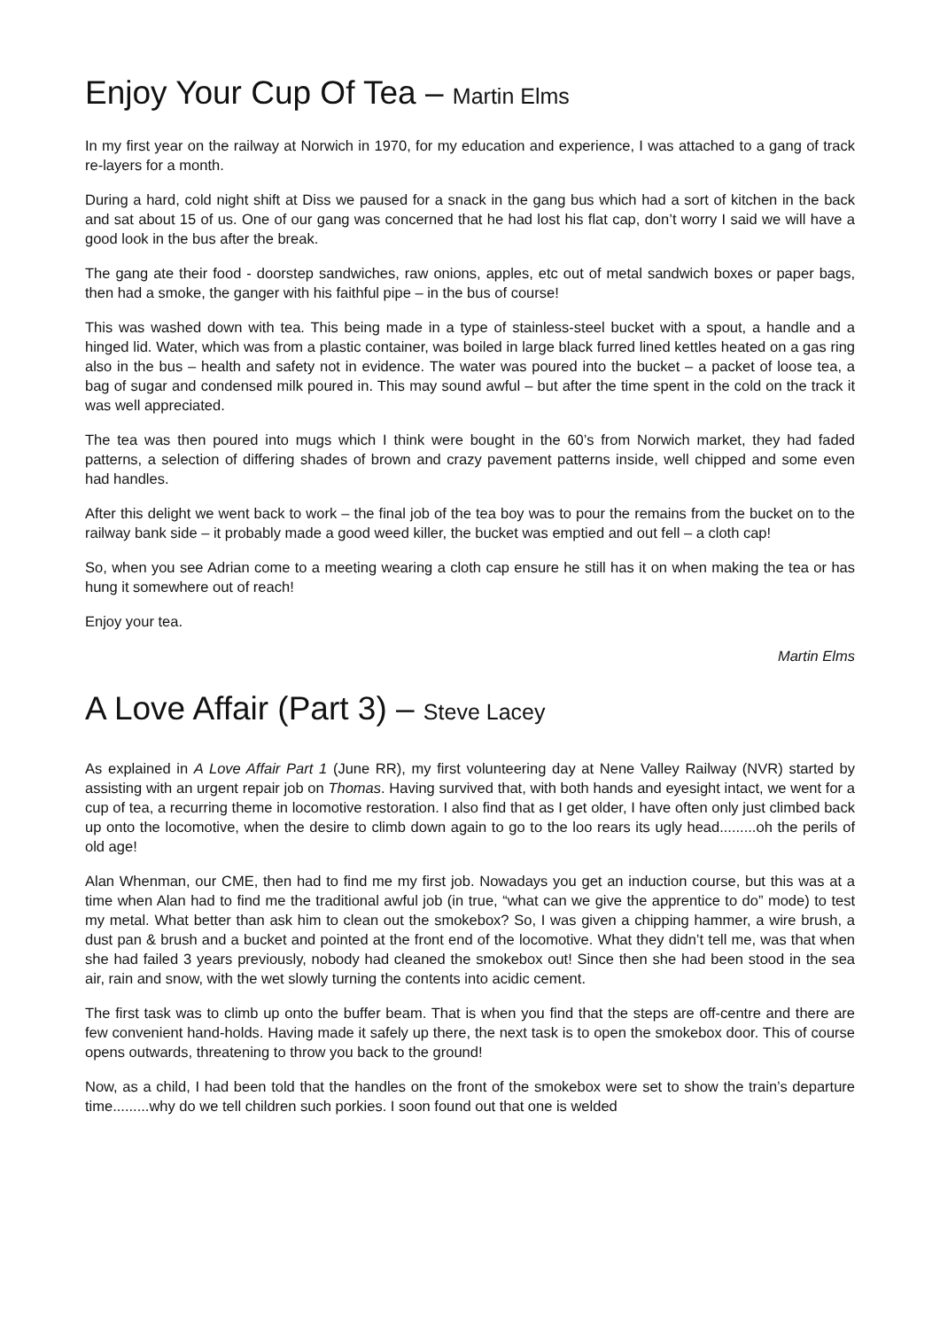Enjoy Your Cup Of Tea – Martin Elms
In my first year on the railway at Norwich in 1970, for my education and experience, I was attached to a gang of track re-layers for a month.
During a hard, cold night shift at Diss we paused for a snack in the gang bus which had a sort of kitchen in the back and sat about 15 of us. One of our gang was concerned that he had lost his flat cap, don’t worry I said we will have a good look in the bus after the break.
The gang ate their food - doorstep sandwiches, raw onions, apples, etc out of metal sandwich boxes or paper bags, then had a smoke, the ganger with his faithful pipe – in the bus of course!
This was washed down with tea. This being made in a type of stainless-steel bucket with a spout, a handle and a hinged lid. Water, which was from a plastic container, was boiled in large black furred lined kettles heated on a gas ring also in the bus – health and safety not in evidence. The water was poured into the bucket – a packet of loose tea, a bag of sugar and condensed milk poured in. This may sound awful – but after the time spent in the cold on the track it was well appreciated.
The tea was then poured into mugs which I think were bought in the 60’s from Norwich market, they had faded patterns, a selection of differing shades of brown and crazy pavement patterns inside, well chipped and some even had handles.
After this delight we went back to work – the final job of the tea boy was to pour the remains from the bucket on to the railway bank side – it probably made a good weed killer, the bucket was emptied and out fell – a cloth cap!
So, when you see Adrian come to a meeting wearing a cloth cap ensure he still has it on when making the tea or has hung it somewhere out of reach!
Enjoy your tea.
Martin Elms
A Love Affair (Part 3) – Steve Lacey
As explained in A Love Affair Part 1 (June RR), my first volunteering day at Nene Valley Railway (NVR) started by assisting with an urgent repair job on Thomas. Having survived that, with both hands and eyesight intact, we went for a cup of tea, a recurring theme in locomotive restoration. I also find that as I get older, I have often only just climbed back up onto the locomotive, when the desire to climb down again to go to the loo rears its ugly head.........oh the perils of old age!
Alan Whenman, our CME, then had to find me my first job. Nowadays you get an induction course, but this was at a time when Alan had to find me the traditional awful job (in true, “what can we give the apprentice to do” mode) to test my metal. What better than ask him to clean out the smokebox? So, I was given a chipping hammer, a wire brush, a dust pan & brush and a bucket and pointed at the front end of the locomotive. What they didn’t tell me, was that when she had failed 3 years previously, nobody had cleaned the smokebox out! Since then she had been stood in the sea air, rain and snow, with the wet slowly turning the contents into acidic cement.
The first task was to climb up onto the buffer beam. That is when you find that the steps are off-centre and there are few convenient hand-holds. Having made it safely up there, the next task is to open the smokebox door. This of course opens outwards, threatening to throw you back to the ground!
Now, as a child, I had been told that the handles on the front of the smokebox were set to show the train’s departure time.........why do we tell children such porkies. I soon found out that one is welded